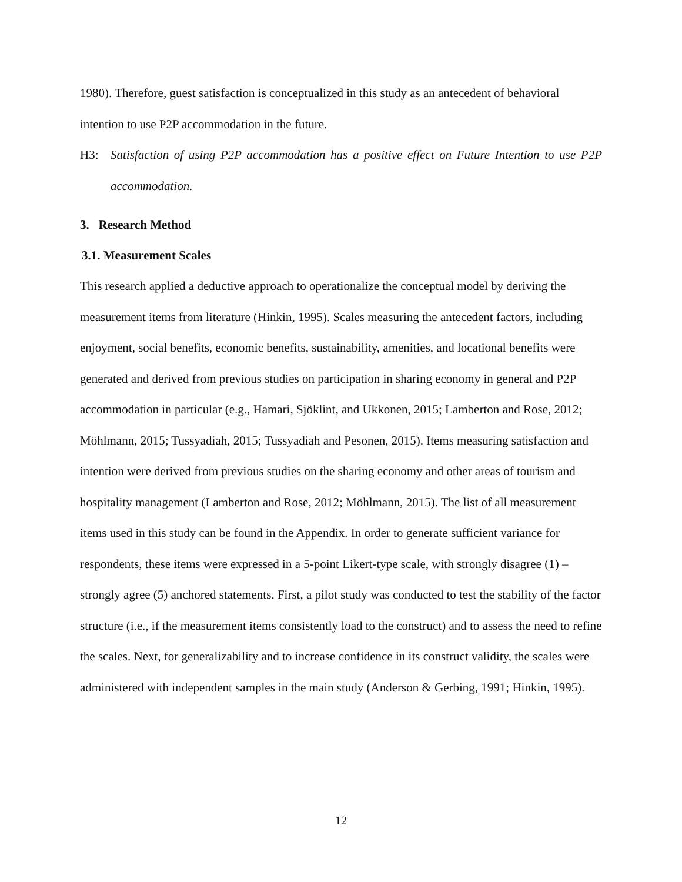1980). Therefore, guest satisfaction is conceptualized in this study as an antecedent of behavioral intention to use P2P accommodation in the future.
H3: Satisfaction of using P2P accommodation has a positive effect on Future Intention to use P2P accommodation.
3. Research Method
3.1. Measurement Scales
This research applied a deductive approach to operationalize the conceptual model by deriving the measurement items from literature (Hinkin, 1995). Scales measuring the antecedent factors, including enjoyment, social benefits, economic benefits, sustainability, amenities, and locational benefits were generated and derived from previous studies on participation in sharing economy in general and P2P accommodation in particular (e.g., Hamari, Sjöklint, and Ukkonen, 2015; Lamberton and Rose, 2012; Möhlmann, 2015; Tussyadiah, 2015; Tussyadiah and Pesonen, 2015). Items measuring satisfaction and intention were derived from previous studies on the sharing economy and other areas of tourism and hospitality management (Lamberton and Rose, 2012; Möhlmann, 2015). The list of all measurement items used in this study can be found in the Appendix. In order to generate sufficient variance for respondents, these items were expressed in a 5-point Likert-type scale, with strongly disagree (1) – strongly agree (5) anchored statements. First, a pilot study was conducted to test the stability of the factor structure (i.e., if the measurement items consistently load to the construct) and to assess the need to refine the scales. Next, for generalizability and to increase confidence in its construct validity, the scales were administered with independent samples in the main study (Anderson & Gerbing, 1991; Hinkin, 1995).
12